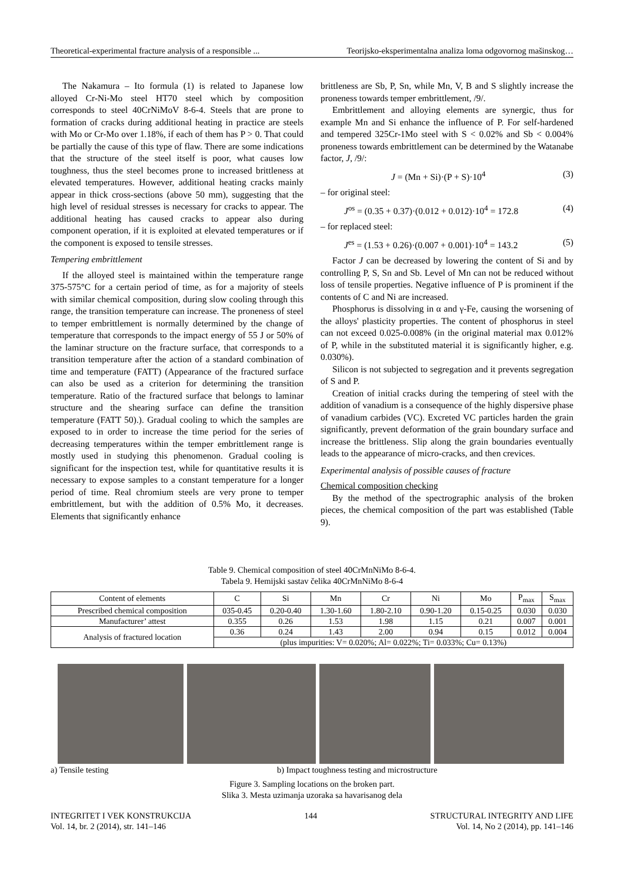Theoretical-experimental fracture analysis of a responsible ... Teorijsko-eksperimentalna analiza loma odgovornog mašinskog…
The Nakamura – Ito formula (1) is related to Japanese low alloyed Cr-Ni-Mo steel HT70 steel which by composition corresponds to steel 40CrNiMoV 8-6-4. Steels that are prone to formation of cracks during additional heating in practice are steels with Mo or Cr-Mo over 1.18%, if each of them has P > 0. That could be partially the cause of this type of flaw. There are some indications that the structure of the steel itself is poor, what causes low toughness, thus the steel becomes prone to increased brittleness at elevated temperatures. However, additional heating cracks mainly appear in thick cross-sections (above 50 mm), suggesting that the high level of residual stresses is necessary for cracks to appear. The additional heating has caused cracks to appear also during component operation, if it is exploited at elevated temperatures or if the component is exposed to tensile stresses.
Tempering embrittlement
If the alloyed steel is maintained within the temperature range 375-575°C for a certain period of time, as for a majority of steels with similar chemical composition, during slow cooling through this range, the transition temperature can increase. The proneness of steel to temper embrittlement is normally determined by the change of temperature that corresponds to the impact energy of 55 J or 50% of the laminar structure on the fracture surface, that corresponds to a transition temperature after the action of a standard combination of time and temperature (FATT) (Appearance of the fractured surface can also be used as a criterion for determining the transition temperature. Ratio of the fractured surface that belongs to laminar structure and the shearing surface can define the transition temperature (FATT 50).). Gradual cooling to which the samples are exposed to in order to increase the time period for the series of decreasing temperatures within the temper embrittlement range is mostly used in studying this phenomenon. Gradual cooling is significant for the inspection test, while for quantitative results it is necessary to expose samples to a constant temperature for a longer period of time. Real chromium steels are very prone to temper embrittlement, but with the addition of 0.5% Mo, it decreases. Elements that significantly enhance
brittleness are Sb, P, Sn, while Mn, V, B and S slightly increase the proneness towards temper embrittlement, /9/.
Embrittlement and alloying elements are synergic, thus for example Mn and Si enhance the influence of P. For self-hardened and tempered 325Cr-1Mo steel with S < 0.02% and Sb < 0.004% proneness towards embrittlement can be determined by the Watanabe factor, J, /9/:
J = (Mn + Si)·(P + S)·10<sup>4</sup> (3)
– for original steel:
J<sup>os</sup> = (0.35 + 0.37)·(0.012 + 0.012)·10<sup>4</sup> = 172.8 (4)
– for replaced steel:
J<sup>es</sup> = (1.53 + 0.26)·(0.007 + 0.001)·10<sup>4</sup> = 143.2 (5)
Factor J can be decreased by lowering the content of Si and by controlling P, S, Sn and Sb. Level of Mn can not be reduced without loss of tensile properties. Negative influence of P is prominent if the contents of C and Ni are increased.
Phosphorus is dissolving in α and γ-Fe, causing the worsening of the alloys' plasticity properties. The content of phosphorus in steel can not exceed 0.025-0.008% (in the original material max 0.012% of P, while in the substituted material it is significantly higher, e.g. 0.030%).
Silicon is not subjected to segregation and it prevents segregation of S and P.
Creation of initial cracks during the tempering of steel with the addition of vanadium is a consequence of the highly dispersive phase of vanadium carbides (VC). Excreted VC particles harden the grain significantly, prevent deformation of the grain boundary surface and increase the brittleness. Slip along the grain boundaries eventually leads to the appearance of micro-cracks, and then crevices.
Experimental analysis of possible causes of fracture
Chemical composition checking
By the method of the spectrographic analysis of the broken pieces, the chemical composition of the part was established (Table 9).
Table 9. Chemical composition of steel 40CrMnNiMo 8-6-4.
Tabela 9. Hemijski sastav čelika 40CrMnNiMo 8-6-4
| Content of elements | C | Si | Mn | Cr | Ni | Mo | P<sub>max</sub> | S<sub>max</sub> |
| Prescribed chemical composition | 035-0.45 | 0.20-0.40 | 1.30-1.60 | 1.80-2.10 | 0.90-1.20 | 0.15-0.25 | 0.030 | 0.030 |
| Manufacturer’ attest | 0.355 | 0.26 | 1.53 | 1.98 | 1.15 | 0.21 | 0.007 | 0.001 |
| Analysis of fractured location | 0.36 | 0.24 | 1.43 | 2.00 | 0.94 | 0.15 | 0.012 | 0.004 |
| | (plus impurities: V= 0.020%; Al= 0.022%; Ti= 0.033%; Cu= 0.13%) | | | | | | | |
a) Tensile testing b) Impact toughness testing and microstructure
Figure 3. Sampling locations on the broken part.
Slika 3. Mesta uzimanja uzoraka sa havarisanog dela
INTEGRITET I VEK KONSTRUKCIJA
Vol. 14, br. 2 (2014), str. 141–146 144 STRUCTURAL INTEGRITY AND LIFE
Vol. 14, No 2 (2014), pp. 141–146